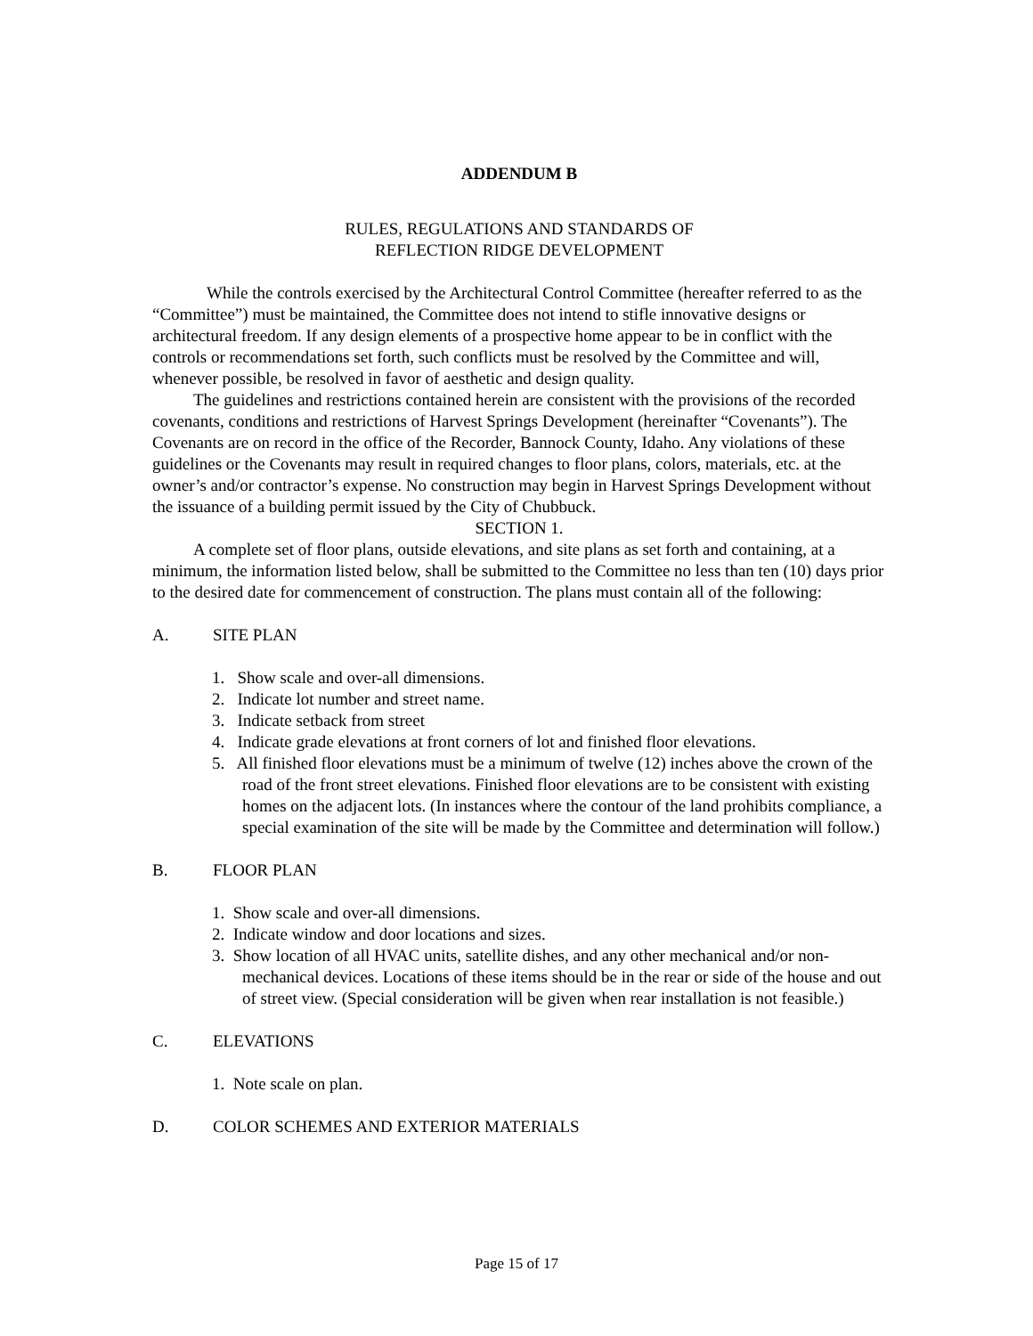ADDENDUM B
RULES, REGULATIONS AND STANDARDS OF
REFLECTION RIDGE DEVELOPMENT
While the controls exercised by the Architectural Control Committee (hereafter referred to as the “Committee”) must be maintained, the Committee does not intend to stifle innovative designs or architectural freedom. If any design elements of a prospective home appear to be in conflict with the controls or recommendations set forth, such conflicts must be resolved by the Committee and will, whenever possible, be resolved in favor of aesthetic and design quality.
The guidelines and restrictions contained herein are consistent with the provisions of the recorded covenants, conditions and restrictions of Harvest Springs Development (hereinafter “Covenants”). The Covenants are on record in the office of the Recorder, Bannock County, Idaho. Any violations of these guidelines or the Covenants may result in required changes to floor plans, colors, materials, etc. at the owner’s and/or contractor’s expense. No construction may begin in Harvest Springs Development without the issuance of a building permit issued by the City of Chubbuck.
SECTION 1.
A complete set of floor plans, outside elevations, and site plans as set forth and containing, at a minimum, the information listed below, shall be submitted to the Committee no less than ten (10) days prior to the desired date for commencement of construction. The plans must contain all of the following:
A. SITE PLAN
1. Show scale and over-all dimensions.
2. Indicate lot number and street name.
3. Indicate setback from street
4. Indicate grade elevations at front corners of lot and finished floor elevations.
5. All finished floor elevations must be a minimum of twelve (12) inches above the crown of the road of the front street elevations. Finished floor elevations are to be consistent with existing homes on the adjacent lots. (In instances where the contour of the land prohibits compliance, a special examination of the site will be made by the Committee and determination will follow.)
B. FLOOR PLAN
1. Show scale and over-all dimensions.
2. Indicate window and door locations and sizes.
3. Show location of all HVAC units, satellite dishes, and any other mechanical and/or non-mechanical devices. Locations of these items should be in the rear or side of the house and out of street view. (Special consideration will be given when rear installation is not feasible.)
C. ELEVATIONS
1. Note scale on plan.
D. COLOR SCHEMES AND EXTERIOR MATERIALS
Page 15 of 17